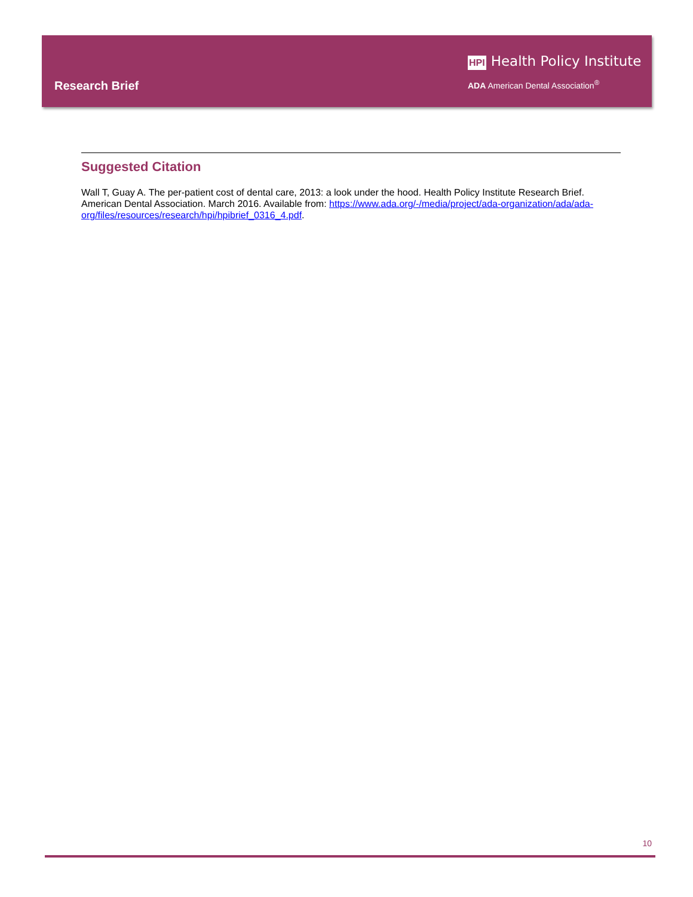Research Brief
HPI Health Policy Institute
ADA American Dental Association<sup>®</sup>
Suggested Citation
Wall T, Guay A. The per-patient cost of dental care, 2013: a look under the hood. Health Policy Institute Research Brief. American Dental Association. March 2016. Available from: https://www.ada.org/-/media/project/ada-organization/ada/ada-org/files/resources/research/hpi/hpibrief_0316_4.pdf.
10